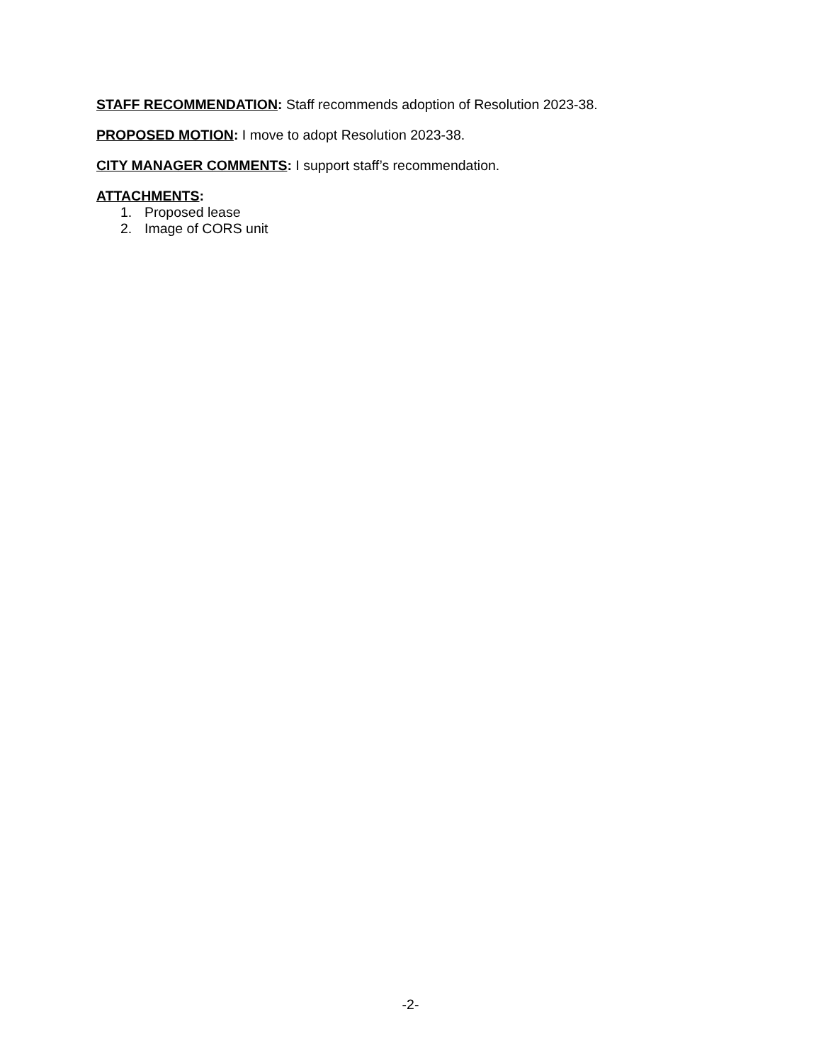STAFF RECOMMENDATION: Staff recommends adoption of Resolution 2023-38.
PROPOSED MOTION: I move to adopt Resolution 2023-38.
CITY MANAGER COMMENTS: I support staff’s recommendation.
ATTACHMENTS:
1. Proposed lease
2. Image of CORS unit
-2-